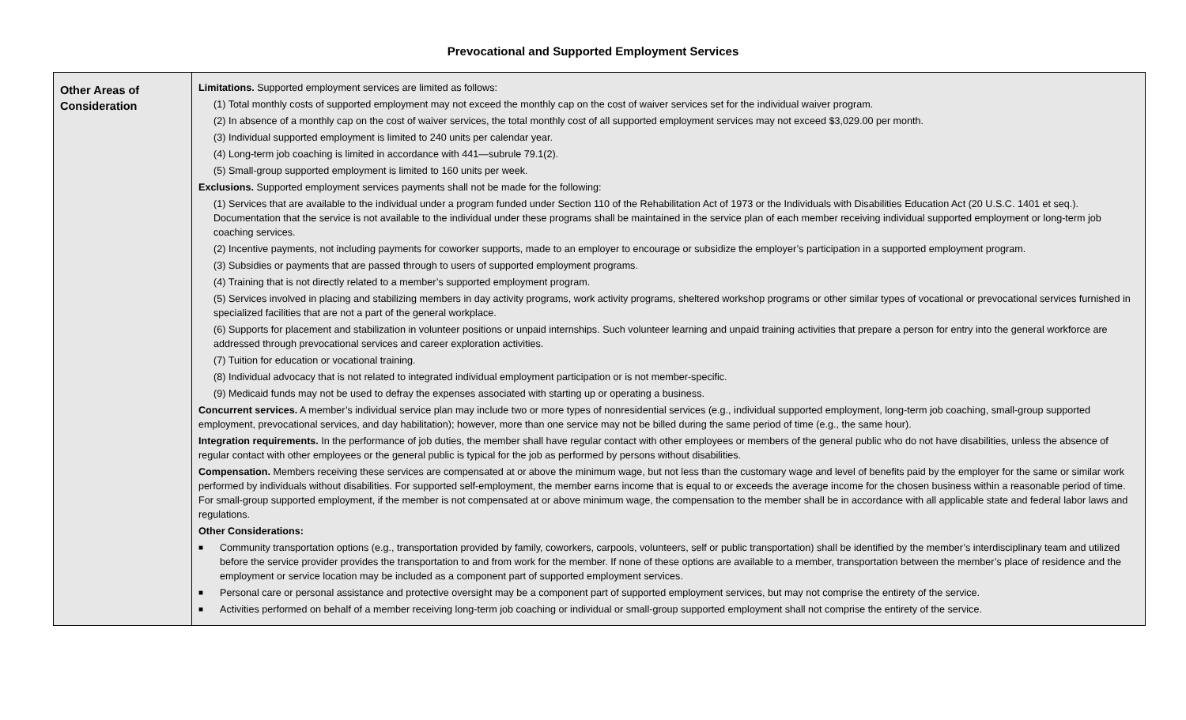Prevocational and Supported Employment Services
| Other Areas of Consideration | Limitations. Supported employment services are limited as follows: (1) Total monthly costs of supported employment may not exceed the monthly cap on the cost of waiver services set for the individual waiver program. (2) In absence of a monthly cap on the cost of waiver services, the total monthly cost of all supported employment services may not exceed $3,029.00 per month. (3) Individual supported employment is limited to 240 units per calendar year. (4) Long-term job coaching is limited in accordance with 441—subrule 79.1(2). (5) Small-group supported employment is limited to 160 units per week. Exclusions. Supported employment services payments shall not be made for the following: (1) Services that are available to the individual under a program funded under Section 110 of the Rehabilitation Act of 1973 or the Individuals with Disabilities Education Act (20 U.S.C. 1401 et seq.). Documentation that the service is not available to the individual under these programs shall be maintained in the service plan of each member receiving individual supported employment or long-term job coaching services. (2) Incentive payments, not including payments for coworker supports, made to an employer to encourage or subsidize the employer’s participation in a supported employment program. (3) Subsidies or payments that are passed through to users of supported employment programs. (4) Training that is not directly related to a member’s supported employment program. (5) Services involved in placing and stabilizing members in day activity programs, work activity programs, sheltered workshop programs or other similar types of vocational or prevocational services furnished in specialized facilities that are not a part of the general workplace. (6) Supports for placement and stabilization in volunteer positions or unpaid internships. Such volunteer learning and unpaid training activities that prepare a person for entry into the general workforce are addressed through prevocational services and career exploration activities. (7) Tuition for education or vocational training. (8) Individual advocacy that is not related to integrated individual employment participation or is not member-specific. (9) Medicaid funds may not be used to defray the expenses associated with starting up or operating a business. Concurrent services. A member’s individual service plan may include two or more types of nonresidential services (e.g., individual supported employment, long-term job coaching, small-group supported employment, prevocational services, and day habilitation); however, more than one service may not be billed during the same period of time (e.g., the same hour). Integration requirements. In the performance of job duties, the member shall have regular contact with other employees or members of the general public who do not have disabilities, unless the absence of regular contact with other employees or the general public is typical for the job as performed by persons without disabilities. Compensation. Members receiving these services are compensated at or above the minimum wage, but not less than the customary wage and level of benefits paid by the employer for the same or similar work performed by individuals without disabilities. For supported self-employment, the member earns income that is equal to or exceeds the average income for the chosen business within a reasonable period of time. For small-group supported employment, if the member is not compensated at or above minimum wage, the compensation to the member shall be in accordance with all applicable state and federal labor laws and regulations. Other Considerations: ■ Community transportation options (e.g., transportation provided by family, coworkers, carpools, volunteers, self or public transportation) shall be identified by the member’s interdisciplinary team and utilized before the service provider provides the transportation to and from work for the member. If none of these options are available to a member, transportation between the member’s place of residence and the employment or service location may be included as a component part of supported employment services. ■ Personal care or personal assistance and protective oversight may be a component part of supported employment services, but may not comprise the entirety of the service. ■ Activities performed on behalf of a member receiving long-term job coaching or individual or small-group supported employment shall not comprise the entirety of the service. |